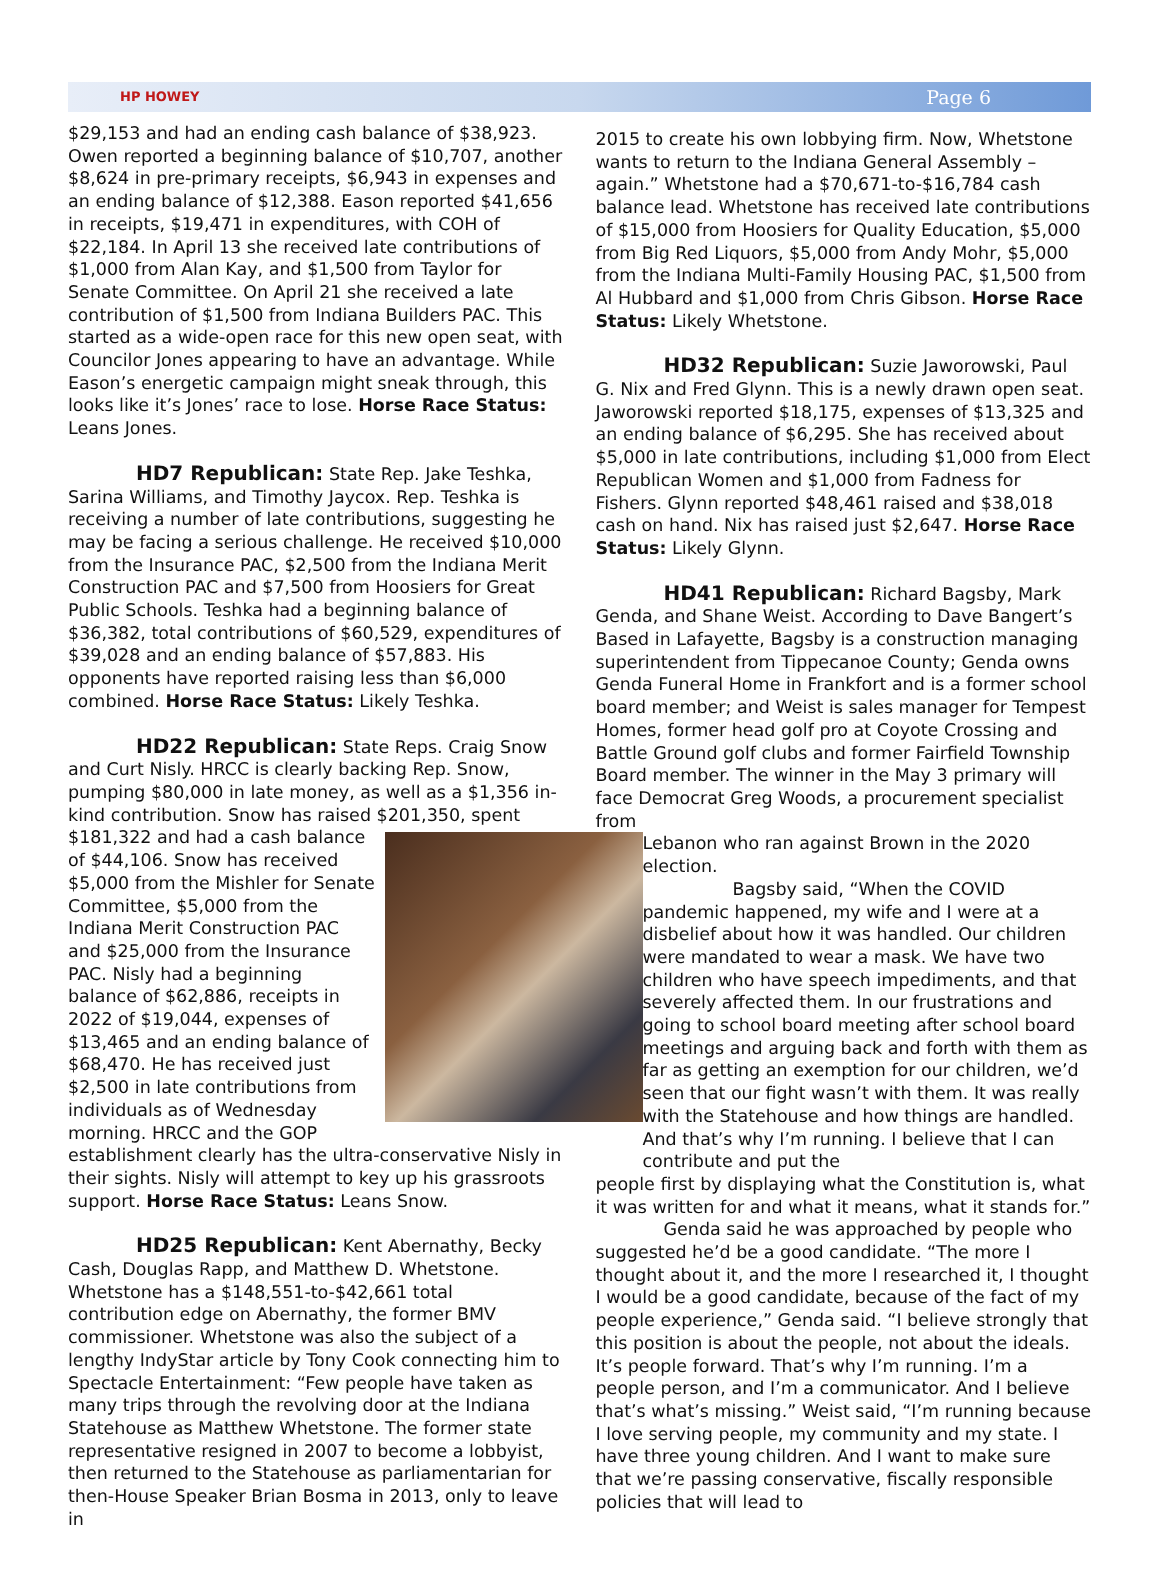HP HOWEY Page 6
$29,153 and had an ending cash balance of $38,923. Owen reported a beginning balance of $10,707, another $8,624 in pre-primary receipts, $6,943 in expenses and an ending balance of $12,388. Eason reported $41,656 in receipts, $19,471 in expenditures, with COH of $22,184. In April 13 she received late contributions of $1,000 from Alan Kay, and $1,500 from Taylor for Senate Committee. On April 21 she received a late contribution of $1,500 from Indiana Builders PAC. This started as a wide-open race for this new open seat, with Councilor Jones appearing to have an advantage. While Eason’s energetic campaign might sneak through, this looks like it’s Jones’ race to lose. Horse Race Status: Leans Jones.
HD7 Republican: State Rep. Jake Teshka, Sarina Williams, and Timothy Jaycox. Rep. Teshka is receiving a number of late contributions, suggesting he may be facing a serious challenge. He received $10,000 from the Insurance PAC, $2,500 from the Indiana Merit Construction PAC and $7,500 from Hoosiers for Great Public Schools. Teshka had a beginning balance of $36,382, total contributions of $60,529, expenditures of $39,028 and an ending balance of $57,883. His opponents have reported raising less than $6,000 combined. Horse Race Status: Likely Teshka.
HD22 Republican: State Reps. Craig Snow and Curt Nisly. HRCC is clearly backing Rep. Snow, pumping $80,000 in late money, as well as a $1,356 in-kind contribution. Snow has raised $201,350, spent $181,322 and had a cash balance of $44,106. Snow has received $5,000 from the Mishler for Senate Committee, $5,000 from the Indiana Merit Construction PAC and $25,000 from the Insurance PAC. Nisly had a beginning balance of $62,886, receipts in 2022 of $19,044, expenses of $13,465 and an ending balance of $68,470. He has received just $2,500 in late contributions from individuals as of Wednesday morning. HRCC and the GOP establishment clearly has the ultra-conservative Nisly in their sights. Nisly will attempt to key up his grassroots support. Horse Race Status: Leans Snow.
HD25 Republican: Kent Abernathy, Becky Cash, Douglas Rapp, and Matthew D. Whetstone. Whetstone has a $148,551-to-$42,661 total contribution edge on Abernathy, the former BMV commissioner. Whetstone was also the subject of a lengthy IndyStar article by Tony Cook connecting him to Spectacle Entertainment: “Few people have taken as many trips through the revolving door at the Indiana Statehouse as Matthew Whetstone. The former state representative resigned in 2007 to become a lobbyist, then returned to the Statehouse as parliamentarian for then-House Speaker Brian Bosma in 2013, only to leave in
2015 to create his own lobbying firm. Now, Whetstone wants to return to the Indiana General Assembly – again.” Whetstone had a $70,671-to-$16,784 cash balance lead. Whetstone has received late contributions of $15,000 from Hoosiers for Quality Education, $5,000 from Big Red Liquors, $5,000 from Andy Mohr, $5,000 from the Indiana Multi-Family Housing PAC, $1,500 from Al Hubbard and $1,000 from Chris Gibson. Horse Race Status: Likely Whetstone.
HD32 Republican: Suzie Jaworowski, Paul G. Nix and Fred Glynn. This is a newly drawn open seat. Jaworowski reported $18,175, expenses of $13,325 and an ending balance of $6,295. She has received about $5,000 in late contributions, including $1,000 from Elect Republican Women and $1,000 from Fadness for Fishers. Glynn reported $48,461 raised and $38,018 cash on hand. Nix has raised just $2,647. Horse Race Status: Likely Glynn.
HD41 Republican: Richard Bagsby, Mark Genda, and Shane Weist. According to Dave Bangert’s Based in Lafayette, Bagsby is a construction managing superintendent from Tippecanoe County; Genda owns Genda Funeral Home in Frankfort and is a former school board member; and Weist is sales manager for Tempest Homes, former head golf pro at Coyote Crossing and Battle Ground golf clubs and former Fairfield Township Board member. The winner in the May 3 primary will face Democrat Greg Woods, a procurement specialist from
Lebanon who ran against Brown in the 2020 election.
Bagsby said, “When the COVID pandemic happened, my wife and I were at a disbelief about how it was handled. Our children were mandated to wear a mask. We have two children who have speech impediments, and that severely affected them. In our frustrations and going to school board meeting after school board meetings and arguing back and forth with them as far as getting an exemption for our children, we’d seen that our fight wasn’t with them. It was really with the Statehouse and how things are handled. And that’s why I’m running. I believe that I can contribute and put the
people first by displaying what the Constitution is, what it was written for and what it means, what it stands for.”
Genda said he was approached by people who suggested he’d be a good candidate. “The more I thought about it, and the more I researched it, I thought I would be a good candidate, because of the fact of my people experience,” Genda said. “I believe strongly that this position is about the people, not about the ideals. It’s people forward. That’s why I’m running. I’m a people person, and I’m a communicator. And I believe that’s what’s missing.” Weist said, “I’m running because I love serving people, my community and my state. I have three young children. And I want to make sure that we’re passing conservative, fiscally responsible policies that will lead to